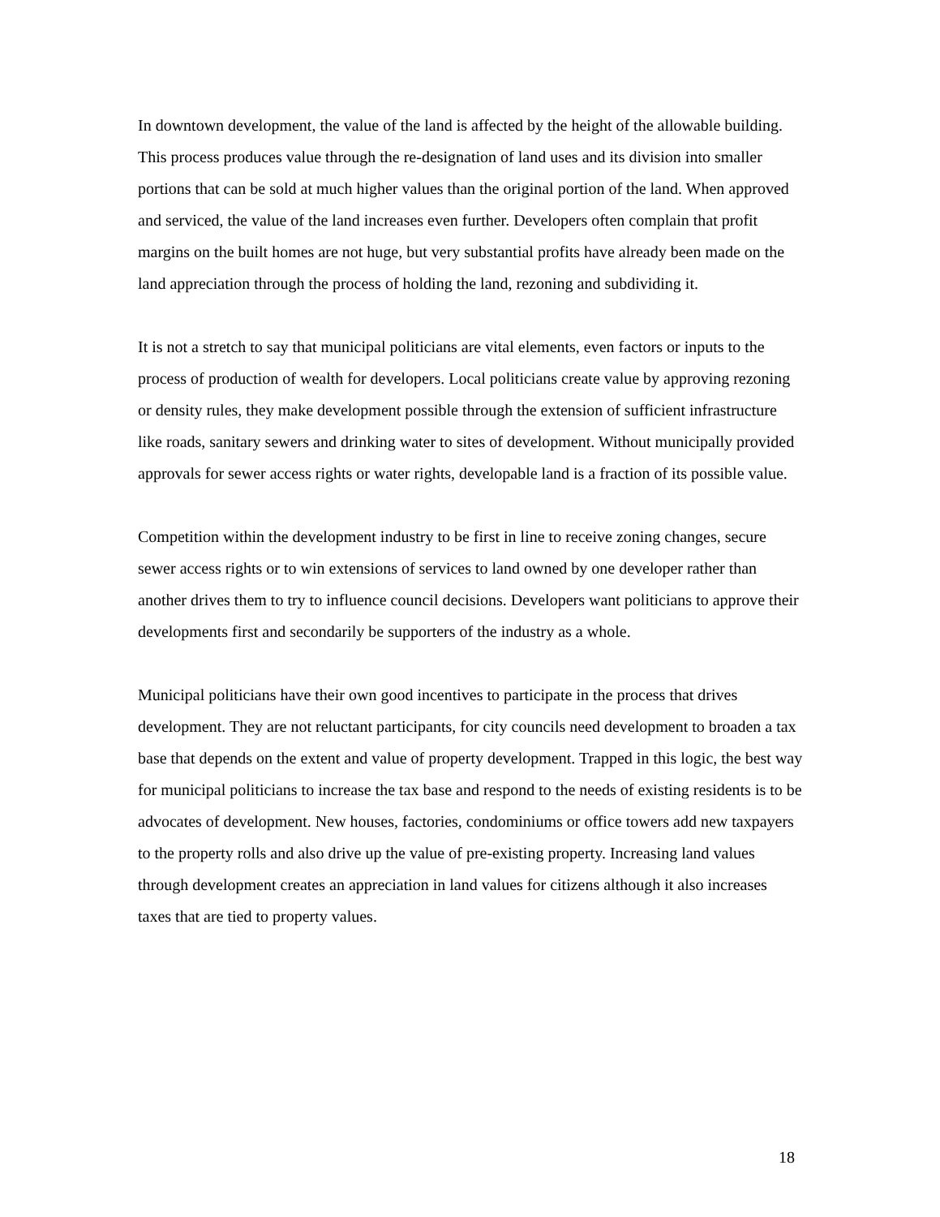In downtown development, the value of the land is affected by the height of the allowable building. This process produces value through the re-designation of land uses and its division into smaller portions that can be sold at much higher values than the original portion of the land. When approved and serviced, the value of the land increases even further. Developers often complain that profit margins on the built homes are not huge, but very substantial profits have already been made on the land appreciation through the process of holding the land, rezoning and subdividing it.
It is not a stretch to say that municipal politicians are vital elements, even factors or inputs to the process of production of wealth for developers. Local politicians create value by approving rezoning or density rules, they make development possible through the extension of sufficient infrastructure like roads, sanitary sewers and drinking water to sites of development. Without municipally provided approvals for sewer access rights or water rights, developable land is a fraction of its possible value.
Competition within the development industry to be first in line to receive zoning changes, secure sewer access rights or to win extensions of services to land owned by one developer rather than another drives them to try to influence council decisions. Developers want politicians to approve their developments first and secondarily be supporters of the industry as a whole.
Municipal politicians have their own good incentives to participate in the process that drives development. They are not reluctant participants, for city councils need development to broaden a tax base that depends on the extent and value of property development. Trapped in this logic, the best way for municipal politicians to increase the tax base and respond to the needs of existing residents is to be advocates of development. New houses, factories, condominiums or office towers add new taxpayers to the property rolls and also drive up the value of pre-existing property. Increasing land values through development creates an appreciation in land values for citizens although it also increases taxes that are tied to property values.
18